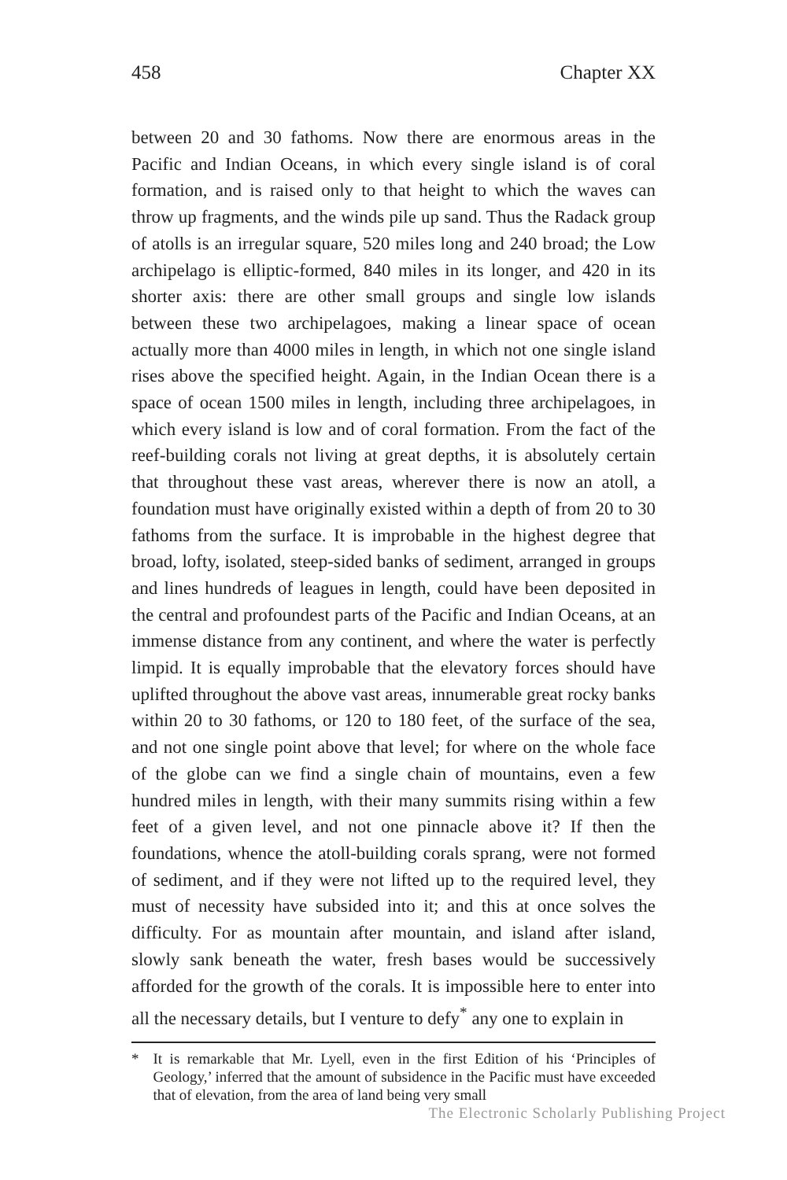458 Chapter XX
between 20 and 30 fathoms. Now there are enormous areas in the Pacific and Indian Oceans, in which every single island is of coral formation, and is raised only to that height to which the waves can throw up fragments, and the winds pile up sand. Thus the Radack group of atolls is an irregular square, 520 miles long and 240 broad; the Low archipelago is elliptic-formed, 840 miles in its longer, and 420 in its shorter axis: there are other small groups and single low islands between these two archipelagoes, making a linear space of ocean actually more than 4000 miles in length, in which not one single island rises above the specified height. Again, in the Indian Ocean there is a space of ocean 1500 miles in length, including three archipelagoes, in which every island is low and of coral formation. From the fact of the reef-building corals not living at great depths, it is absolutely certain that throughout these vast areas, wherever there is now an atoll, a foundation must have originally existed within a depth of from 20 to 30 fathoms from the surface. It is improbable in the highest degree that broad, lofty, isolated, steep-sided banks of sediment, arranged in groups and lines hundreds of leagues in length, could have been deposited in the central and profoundest parts of the Pacific and Indian Oceans, at an immense distance from any continent, and where the water is perfectly limpid. It is equally improbable that the elevatory forces should have uplifted throughout the above vast areas, innumerable great rocky banks within 20 to 30 fathoms, or 120 to 180 feet, of the surface of the sea, and not one single point above that level; for where on the whole face of the globe can we find a single chain of mountains, even a few hundred miles in length, with their many summits rising within a few feet of a given level, and not one pinnacle above it? If then the foundations, whence the atoll-building corals sprang, were not formed of sediment, and if they were not lifted up to the required level, they must of necessity have subsided into it; and this at once solves the difficulty. For as mountain after mountain, and island after island, slowly sank beneath the water, fresh bases would be successively afforded for the growth of the corals. It is impossible here to enter into all the necessary details, but I venture to defy<sup>*</sup> any one to explain in
* It is remarkable that Mr. Lyell, even in the first Edition of his ‘Principles of Geology,’ inferred that the amount of subsidence in the Pacific must have exceeded that of elevation, from the area of land being very small
The Electronic Scholarly Publishing Project